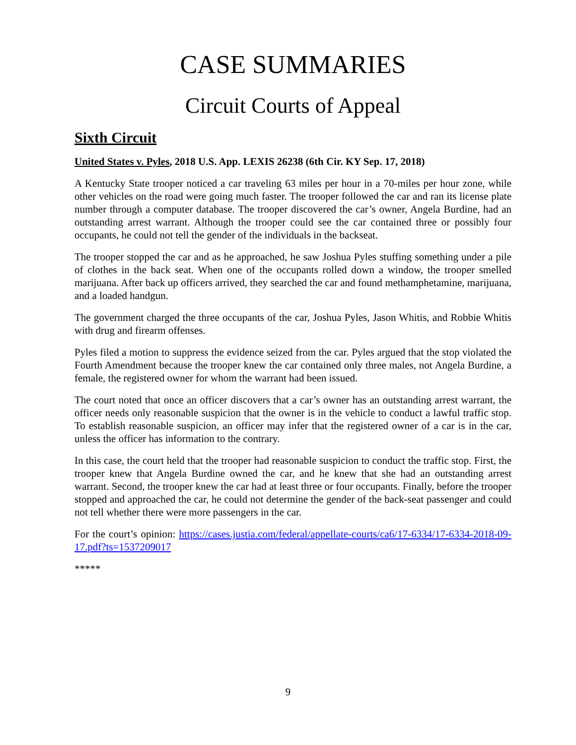CASE SUMMARIES
Circuit Courts of Appeal
Sixth Circuit
United States v. Pyles, 2018 U.S. App. LEXIS 26238 (6th Cir. KY Sep. 17, 2018)
A Kentucky State trooper noticed a car traveling 63 miles per hour in a 70-miles per hour zone, while other vehicles on the road were going much faster. The trooper followed the car and ran its license plate number through a computer database. The trooper discovered the car’s owner, Angela Burdine, had an outstanding arrest warrant. Although the trooper could see the car contained three or possibly four occupants, he could not tell the gender of the individuals in the backseat.
The trooper stopped the car and as he approached, he saw Joshua Pyles stuffing something under a pile of clothes in the back seat. When one of the occupants rolled down a window, the trooper smelled marijuana. After back up officers arrived, they searched the car and found methamphetamine, marijuana, and a loaded handgun.
The government charged the three occupants of the car, Joshua Pyles, Jason Whitis, and Robbie Whitis with drug and firearm offenses.
Pyles filed a motion to suppress the evidence seized from the car. Pyles argued that the stop violated the Fourth Amendment because the trooper knew the car contained only three males, not Angela Burdine, a female, the registered owner for whom the warrant had been issued.
The court noted that once an officer discovers that a car’s owner has an outstanding arrest warrant, the officer needs only reasonable suspicion that the owner is in the vehicle to conduct a lawful traffic stop. To establish reasonable suspicion, an officer may infer that the registered owner of a car is in the car, unless the officer has information to the contrary.
In this case, the court held that the trooper had reasonable suspicion to conduct the traffic stop. First, the trooper knew that Angela Burdine owned the car, and he knew that she had an outstanding arrest warrant. Second, the trooper knew the car had at least three or four occupants. Finally, before the trooper stopped and approached the car, he could not determine the gender of the back-seat passenger and could not tell whether there were more passengers in the car.
For the court’s opinion: https://cases.justia.com/federal/appellate-courts/ca6/17-6334/17-6334-2018-09-17.pdf?ts=1537209017
*****
9